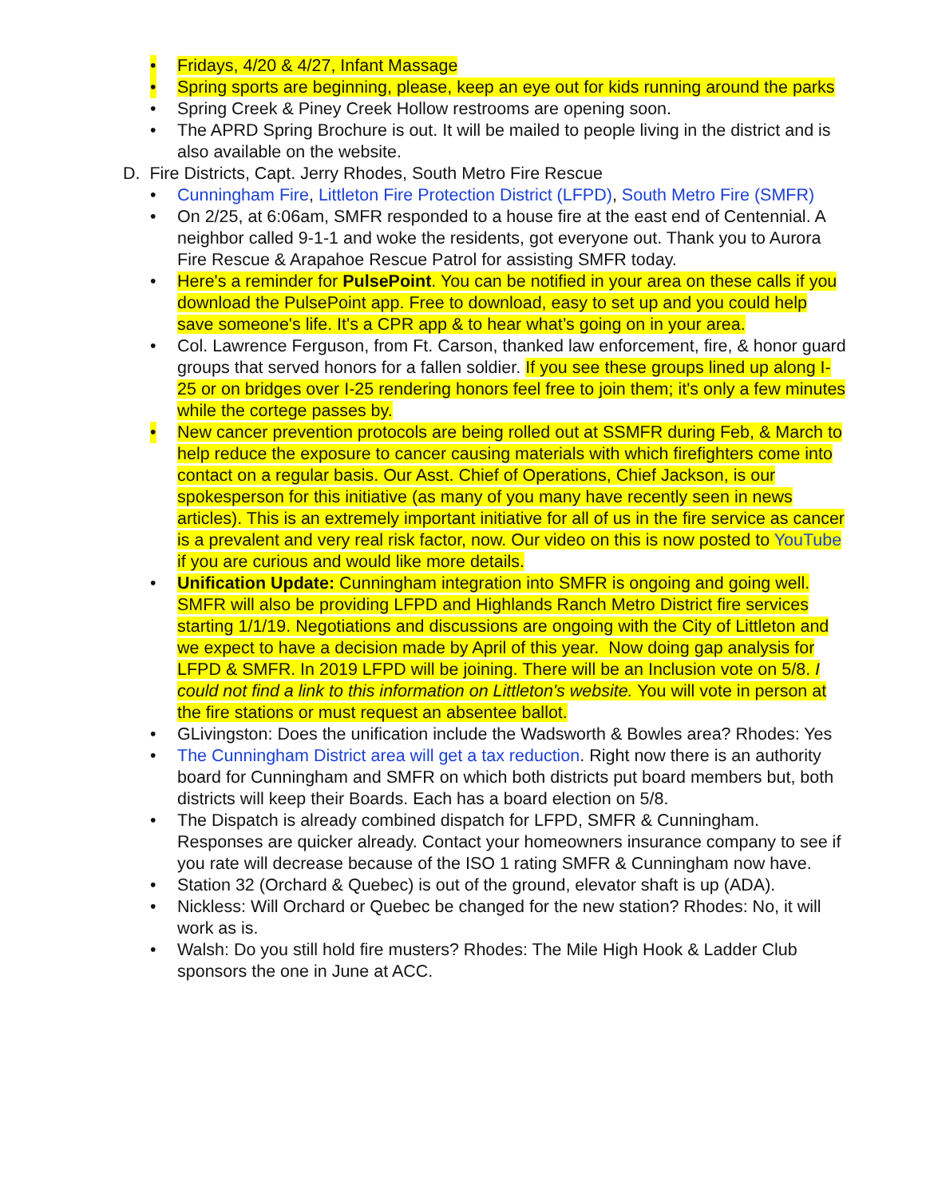• Fridays, 4/20 & 4/27, Infant Massage
• Spring sports are beginning, please, keep an eye out for kids running around the parks
• Spring Creek & Piney Creek Hollow restrooms are opening soon.
• The APRD Spring Brochure is out. It will be mailed to people living in the district and is also available on the website.
D. Fire Districts, Capt. Jerry Rhodes, South Metro Fire Rescue
• Cunningham Fire, Littleton Fire Protection District (LFPD), South Metro Fire (SMFR)
• On 2/25, at 6:06am, SMFR responded to a house fire at the east end of Centennial. A neighbor called 9-1-1 and woke the residents, got everyone out. Thank you to Aurora Fire Rescue & Arapahoe Rescue Patrol for assisting SMFR today.
• Here's a reminder for PulsePoint. You can be notified in your area on these calls if you download the PulsePoint app. Free to download, easy to set up and you could help save someone's life. It's a CPR app & to hear what’s going on in your area.
• Col. Lawrence Ferguson, from Ft. Carson, thanked law enforcement, fire, & honor guard groups that served honors for a fallen soldier. If you see these groups lined up along I-25 or on bridges over I-25 rendering honors feel free to join them; it's only a few minutes while the cortege passes by.
• New cancer prevention protocols are being rolled out at SSMFR during Feb, & March to help reduce the exposure to cancer causing materials with which firefighters come into contact on a regular basis. Our Asst. Chief of Operations, Chief Jackson, is our spokesperson for this initiative (as many of you many have recently seen in news articles). This is an extremely important initiative for all of us in the fire service as cancer is a prevalent and very real risk factor, now. Our video on this is now posted to YouTube if you are curious and would like more details.
• Unification Update: Cunningham integration into SMFR is ongoing and going well. SMFR will also be providing LFPD and Highlands Ranch Metro District fire services starting 1/1/19. Negotiations and discussions are ongoing with the City of Littleton and we expect to have a decision made by April of this year. Now doing gap analysis for LFPD & SMFR. In 2019 LFPD will be joining. There will be an Inclusion vote on 5/8. I could not find a link to this information on Littleton's website. You will vote in person at the fire stations or must request an absentee ballot.
• GLivingston: Does the unification include the Wadsworth & Bowles area? Rhodes: Yes
• The Cunningham District area will get a tax reduction. Right now there is an authority board for Cunningham and SMFR on which both districts put board members but, both districts will keep their Boards. Each has a board election on 5/8.
• The Dispatch is already combined dispatch for LFPD, SMFR & Cunningham. Responses are quicker already. Contact your homeowners insurance company to see if you rate will decrease because of the ISO 1 rating SMFR & Cunningham now have.
• Station 32 (Orchard & Quebec) is out of the ground, elevator shaft is up (ADA).
• Nickless: Will Orchard or Quebec be changed for the new station? Rhodes: No, it will work as is.
• Walsh: Do you still hold fire musters? Rhodes: The Mile High Hook & Ladder Club sponsors the one in June at ACC.